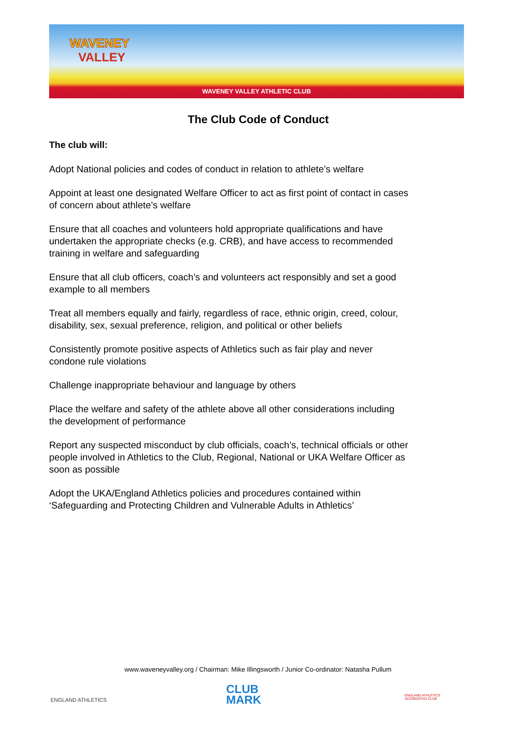WAVENEY
VALLEY
WAVENEY VALLEY ATHLETIC CLUB
The Club Code of Conduct
The club will:
Adopt National policies and codes of conduct in relation to athlete’s welfare
Appoint at least one designated Welfare Officer to act as first point of contact in cases of concern about athlete’s welfare
Ensure that all coaches and volunteers hold appropriate qualifications and have undertaken the appropriate checks (e.g. CRB), and have access to recommended training in welfare and safeguarding
Ensure that all club officers, coach’s and volunteers act responsibly and set a good example to all members
Treat all members equally and fairly, regardless of race, ethnic origin, creed, colour, disability, sex, sexual preference, religion, and political or other beliefs
Consistently promote positive aspects of Athletics such as fair play and never condone rule violations
Challenge inappropriate behaviour and language by others
Place the welfare and safety of the athlete above all other considerations including the development of performance
Report any suspected misconduct by club officials, coach’s, technical officials or other people involved in Athletics to the Club, Regional, National or UKA Welfare Officer as soon as possible
Adopt the UKA/England Athletics policies and procedures contained within ‘Safeguarding and Protecting Children and Vulnerable Adults in Athletics’
www.waveneyvalley.org / Chairman: Mike Illingsworth / Junior Co-ordinator: Natasha Pullum
ENGLAND ATHLETICS
CLUB
MARK
ENGLAND ATHLETICS
ACCREDITED CLUB